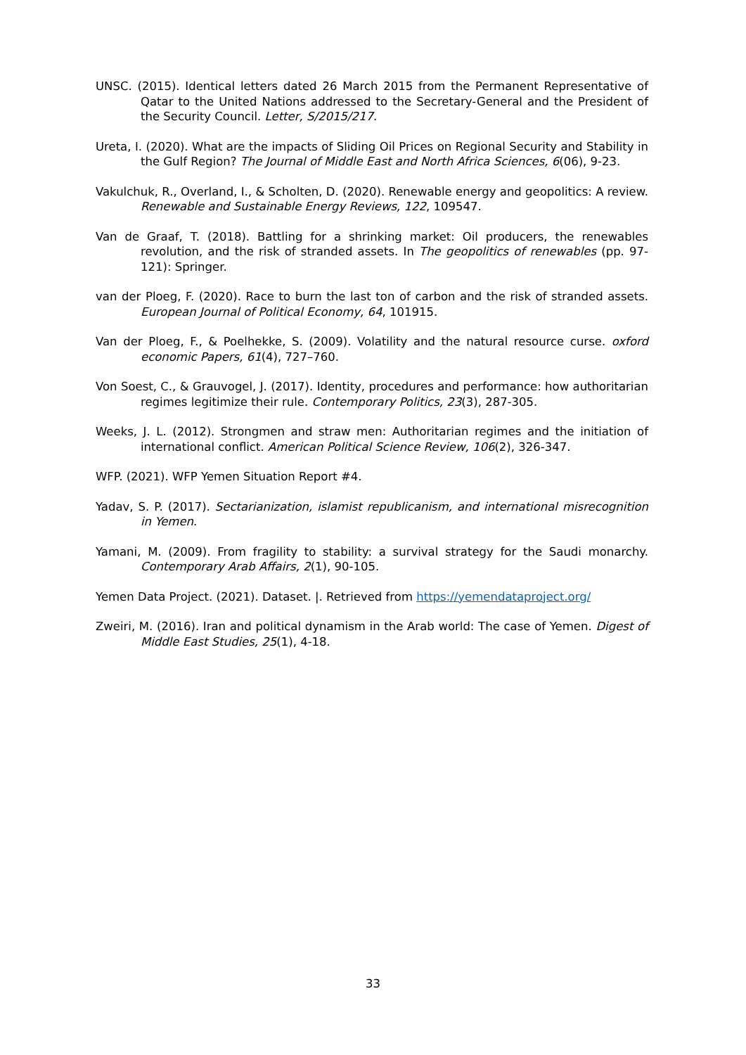UNSC. (2015). Identical letters dated 26 March 2015 from the Permanent Representative of Qatar to the United Nations addressed to the Secretary-General and the President of the Security Council. Letter, S/2015/217.
Ureta, I. (2020). What are the impacts of Sliding Oil Prices on Regional Security and Stability in the Gulf Region? The Journal of Middle East and North Africa Sciences, 6(06), 9-23.
Vakulchuk, R., Overland, I., & Scholten, D. (2020). Renewable energy and geopolitics: A review. Renewable and Sustainable Energy Reviews, 122, 109547.
Van de Graaf, T. (2018). Battling for a shrinking market: Oil producers, the renewables revolution, and the risk of stranded assets. In The geopolitics of renewables (pp. 97-121): Springer.
van der Ploeg, F. (2020). Race to burn the last ton of carbon and the risk of stranded assets. European Journal of Political Economy, 64, 101915.
Van der Ploeg, F., & Poelhekke, S. (2009). Volatility and the natural resource curse. oxford economic Papers, 61(4), 727–760.
Von Soest, C., & Grauvogel, J. (2017). Identity, procedures and performance: how authoritarian regimes legitimize their rule. Contemporary Politics, 23(3), 287-305.
Weeks, J. L. (2012). Strongmen and straw men: Authoritarian regimes and the initiation of international conflict. American Political Science Review, 106(2), 326-347.
WFP. (2021). WFP Yemen Situation Report #4.
Yadav, S. P. (2017). Sectarianization, islamist republicanism, and international misrecognition in Yemen.
Yamani, M. (2009). From fragility to stability: a survival strategy for the Saudi monarchy. Contemporary Arab Affairs, 2(1), 90-105.
Yemen Data Project. (2021). Dataset. |. Retrieved from https://yemendataproject.org/
Zweiri, M. (2016). Iran and political dynamism in the Arab world: The case of Yemen. Digest of Middle East Studies, 25(1), 4-18.
33